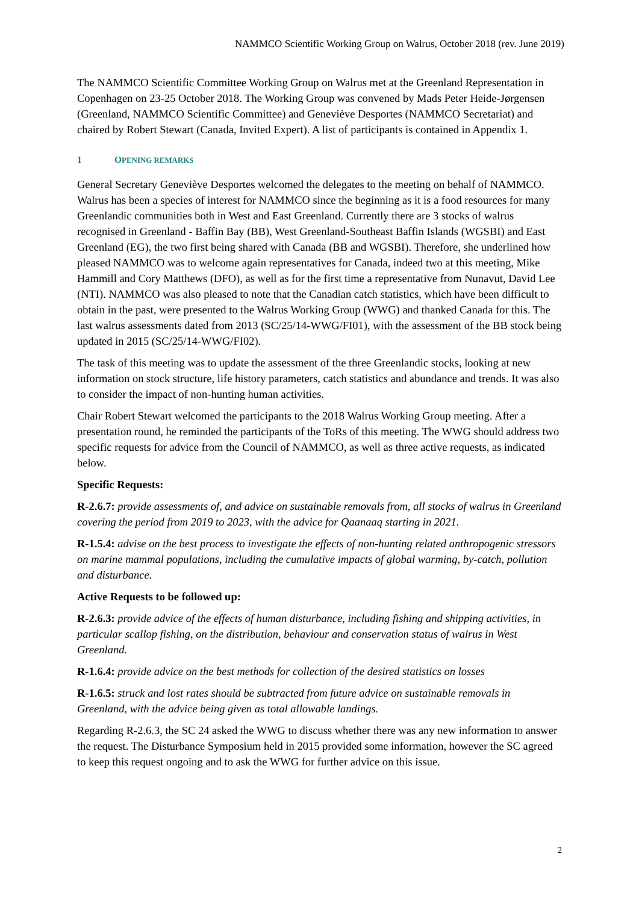NAMMCO Scientific Working Group on Walrus, October 2018 (rev. June 2019)
The NAMMCO Scientific Committee Working Group on Walrus met at the Greenland Representation in Copenhagen on 23-25 October 2018. The Working Group was convened by Mads Peter Heide-Jørgensen (Greenland, NAMMCO Scientific Committee) and Geneviève Desportes (NAMMCO Secretariat) and chaired by Robert Stewart (Canada, Invited Expert). A list of participants is contained in Appendix 1.
1 OPENING REMARKS
General Secretary Geneviève Desportes welcomed the delegates to the meeting on behalf of NAMMCO. Walrus has been a species of interest for NAMMCO since the beginning as it is a food resources for many Greenlandic communities both in West and East Greenland. Currently there are 3 stocks of walrus recognised in Greenland - Baffin Bay (BB), West Greenland-Southeast Baffin Islands (WGSBI) and East Greenland (EG), the two first being shared with Canada (BB and WGSBI). Therefore, she underlined how pleased NAMMCO was to welcome again representatives for Canada, indeed two at this meeting, Mike Hammill and Cory Matthews (DFO), as well as for the first time a representative from Nunavut, David Lee (NTI). NAMMCO was also pleased to note that the Canadian catch statistics, which have been difficult to obtain in the past, were presented to the Walrus Working Group (WWG) and thanked Canada for this. The last walrus assessments dated from 2013 (SC/25/14-WWG/FI01), with the assessment of the BB stock being updated in 2015 (SC/25/14-WWG/FI02).
The task of this meeting was to update the assessment of the three Greenlandic stocks, looking at new information on stock structure, life history parameters, catch statistics and abundance and trends. It was also to consider the impact of non-hunting human activities.
Chair Robert Stewart welcomed the participants to the 2018 Walrus Working Group meeting. After a presentation round, he reminded the participants of the ToRs of this meeting. The WWG should address two specific requests for advice from the Council of NAMMCO, as well as three active requests, as indicated below.
Specific Requests:
R-2.6.7: provide assessments of, and advice on sustainable removals from, all stocks of walrus in Greenland covering the period from 2019 to 2023, with the advice for Qaanaaq starting in 2021.
R-1.5.4: advise on the best process to investigate the effects of non-hunting related anthropogenic stressors on marine mammal populations, including the cumulative impacts of global warming, by-catch, pollution and disturbance.
Active Requests to be followed up:
R-2.6.3: provide advice of the effects of human disturbance, including fishing and shipping activities, in particular scallop fishing, on the distribution, behaviour and conservation status of walrus in West Greenland.
R-1.6.4: provide advice on the best methods for collection of the desired statistics on losses
R-1.6.5: struck and lost rates should be subtracted from future advice on sustainable removals in Greenland, with the advice being given as total allowable landings.
Regarding R-2.6.3, the SC 24 asked the WWG to discuss whether there was any new information to answer the request. The Disturbance Symposium held in 2015 provided some information, however the SC agreed to keep this request ongoing and to ask the WWG for further advice on this issue.
2